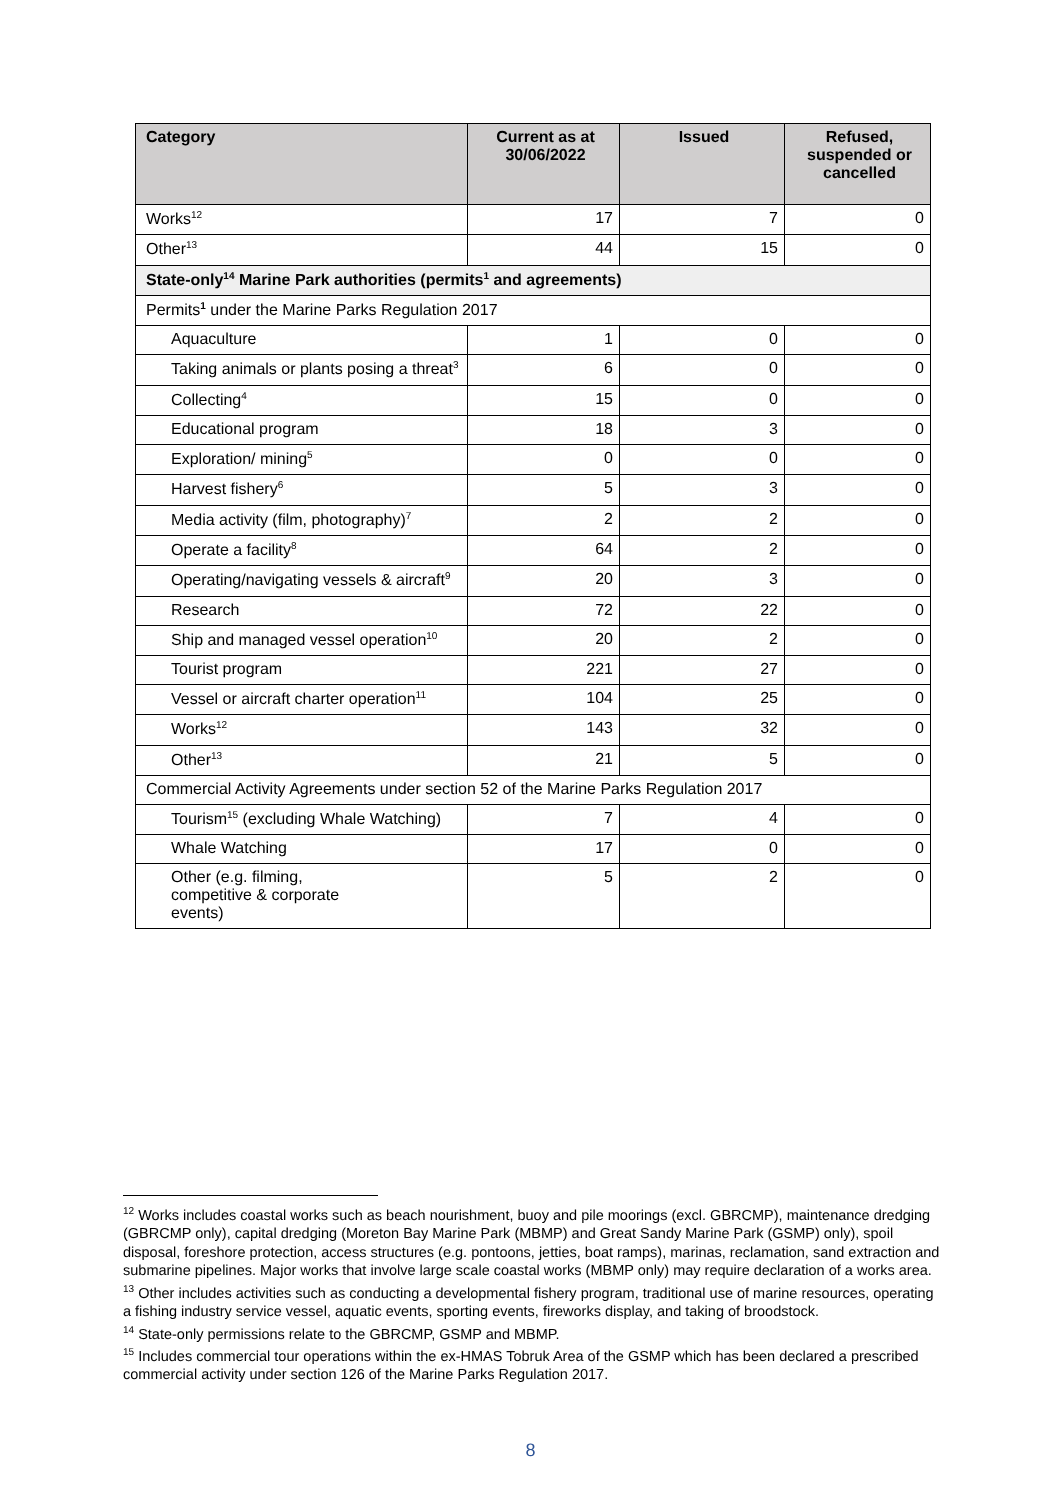| Category | Current as at 30/06/2022 | Issued | Refused, suspended or cancelled |
| --- | --- | --- | --- |
| Works<sup>12</sup> | 17 | 7 | 0 |
| Other<sup>13</sup> | 44 | 15 | 0 |
| State-only<sup>14</sup> Marine Park authorities (permits<sup>1</sup> and agreements) | | | |
| Permits<sup>1</sup> under the Marine Parks Regulation 2017 | | | |
| Aquaculture | 1 | 0 | 0 |
| Taking animals or plants posing a threat<sup>3</sup> | 6 | 0 | 0 |
| Collecting<sup>4</sup> | 15 | 0 | 0 |
| Educational program | 18 | 3 | 0 |
| Exploration/ mining<sup>5</sup> | 0 | 0 | 0 |
| Harvest fishery<sup>6</sup> | 5 | 3 | 0 |
| Media activity (film, photography)<sup>7</sup> | 2 | 2 | 0 |
| Operate a facility<sup>8</sup> | 64 | 2 | 0 |
| Operating/navigating vessels & aircraft<sup>9</sup> | 20 | 3 | 0 |
| Research | 72 | 22 | 0 |
| Ship and managed vessel operation<sup>10</sup> | 20 | 2 | 0 |
| Tourist program | 221 | 27 | 0 |
| Vessel or aircraft charter operation<sup>11</sup> | 104 | 25 | 0 |
| Works<sup>12</sup> | 143 | 32 | 0 |
| Other<sup>13</sup> | 21 | 5 | 0 |
| Commercial Activity Agreements under section 52 of the Marine Parks Regulation 2017 | | | |
| Tourism<sup>15</sup> (excluding Whale Watching) | 7 | 4 | 0 |
| Whale Watching | 17 | 0 | 0 |
| Other (e.g. filming, competitive & corporate events) | 5 | 2 | 0 |
<sup>12</sup> Works includes coastal works such as beach nourishment, buoy and pile moorings (excl. GBRCMP), maintenance dredging (GBRCMP only), capital dredging (Moreton Bay Marine Park (MBMP) and Great Sandy Marine Park (GSMP) only), spoil disposal, foreshore protection, access structures (e.g. pontoons, jetties, boat ramps), marinas, reclamation, sand extraction and submarine pipelines. Major works that involve large scale coastal works (MBMP only) may require declaration of a works area.
<sup>13</sup> Other includes activities such as conducting a developmental fishery program, traditional use of marine resources, operating a fishing industry service vessel, aquatic events, sporting events, fireworks display, and taking of broodstock.
<sup>14</sup> State-only permissions relate to the GBRCMP, GSMP and MBMP.
<sup>15</sup> Includes commercial tour operations within the ex-HMAS Tobruk Area of the GSMP which has been declared a prescribed commercial activity under section 126 of the Marine Parks Regulation 2017.
8